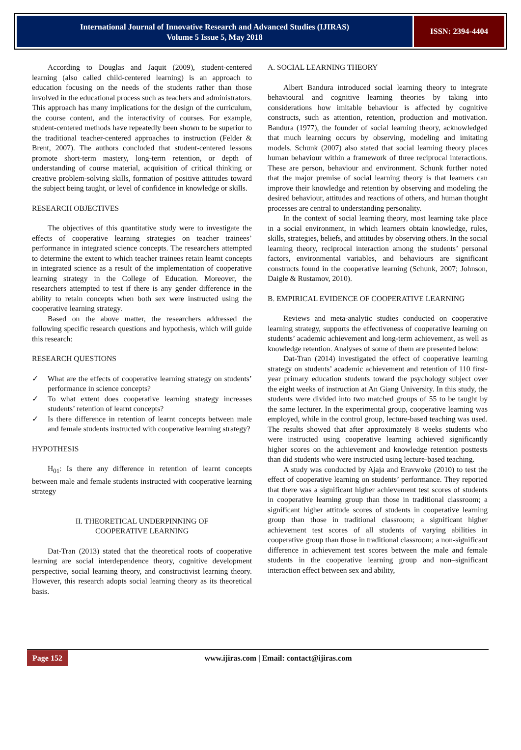International Journal of Innovative Research and Advanced Studies (IJIRAS)
Volume 5 Issue 5, May 2018
ISSN: 2394-4404
According to Douglas and Jaquit (2009), student-centered learning (also called child-centered learning) is an approach to education focusing on the needs of the students rather than those involved in the educational process such as teachers and administrators. This approach has many implications for the design of the curriculum, the course content, and the interactivity of courses. For example, student-centered methods have repeatedly been shown to be superior to the traditional teacher-centered approaches to instruction (Felder & Brent, 2007). The authors concluded that student-centered lessons promote short-term mastery, long-term retention, or depth of understanding of course material, acquisition of critical thinking or creative problem-solving skills, formation of positive attitudes toward the subject being taught, or level of confidence in knowledge or skills.
RESEARCH OBJECTIVES
The objectives of this quantitative study were to investigate the effects of cooperative learning strategies on teacher trainees’ performance in integrated science concepts. The researchers attempted to determine the extent to which teacher trainees retain learnt concepts in integrated science as a result of the implementation of cooperative learning strategy in the College of Education. Moreover, the researchers attempted to test if there is any gender difference in the ability to retain concepts when both sex were instructed using the cooperative learning strategy.
Based on the above matter, the researchers addressed the following specific research questions and hypothesis, which will guide this research:
RESEARCH QUESTIONS
✓ What are the effects of cooperative learning strategy on students’ performance in science concepts?
✓ To what extent does cooperative learning strategy increases students’ retention of learnt concepts?
✓ Is there difference in retention of learnt concepts between male and female students instructed with cooperative learning strategy?
HYPOTHESIS
H<sub>01</sub>: Is there any difference in retention of learnt concepts between male and female students instructed with cooperative learning strategy
II. THEORETICAL UNDERPINNING OF
COOPERATIVE LEARNING
Dat-Tran (2013) stated that the theoretical roots of cooperative learning are social interdependence theory, cognitive development perspective, social learning theory, and constructivist learning theory. However, this research adopts social learning theory as its theoretical basis.
A. SOCIAL LEARNING THEORY
Albert Bandura introduced social learning theory to integrate behavioural and cognitive learning theories by taking into considerations how imitable behaviour is affected by cognitive constructs, such as attention, retention, production and motivation. Bandura (1977), the founder of social learning theory, acknowledged that much learning occurs by observing, modeling and imitating models. Schunk (2007) also stated that social learning theory places human behaviour within a framework of three reciprocal interactions. These are person, behaviour and environment. Schunk further noted that the major premise of social learning theory is that learners can improve their knowledge and retention by observing and modeling the desired behaviour, attitudes and reactions of others, and human thought processes are central to understanding personality.
In the context of social learning theory, most learning take place in a social environment, in which learners obtain knowledge, rules, skills, strategies, beliefs, and attitudes by observing others. In the social learning theory, reciprocal interaction among the students’ personal factors, environmental variables, and behaviours are significant constructs found in the cooperative learning (Schunk, 2007; Johnson, Daigle & Rustamov, 2010).
B. EMPIRICAL EVIDENCE OF COOPERATIVE LEARNING
Reviews and meta-analytic studies conducted on cooperative learning strategy, supports the effectiveness of cooperative learning on students’ academic achievement and long-term achievement, as well as knowledge retention. Analyses of some of them are presented below:
Dat-Tran (2014) investigated the effect of cooperative learning strategy on students’ academic achievement and retention of 110 first-year primary education students toward the psychology subject over the eight weeks of instruction at An Giang University. In this study, the students were divided into two matched groups of 55 to be taught by the same lecturer. In the experimental group, cooperative learning was employed, while in the control group, lecture-based teaching was used. The results showed that after approximately 8 weeks students who were instructed using cooperative learning achieved significantly higher scores on the achievement and knowledge retention posttests than did students who were instructed using lecture-based teaching.
A study was conducted by Ajaja and Eravwoke (2010) to test the effect of cooperative learning on students’ performance. They reported that there was a significant higher achievement test scores of students in cooperative learning group than those in traditional classroom; a significant higher attitude scores of students in cooperative learning group than those in traditional classroom; a significant higher achievement test scores of all students of varying abilities in cooperative group than those in traditional classroom; a non-significant difference in achievement test scores between the male and female students in the cooperative learning group and non–significant interaction effect between sex and ability,
Page 152
www.ijiras.com | Email: contact@ijiras.com